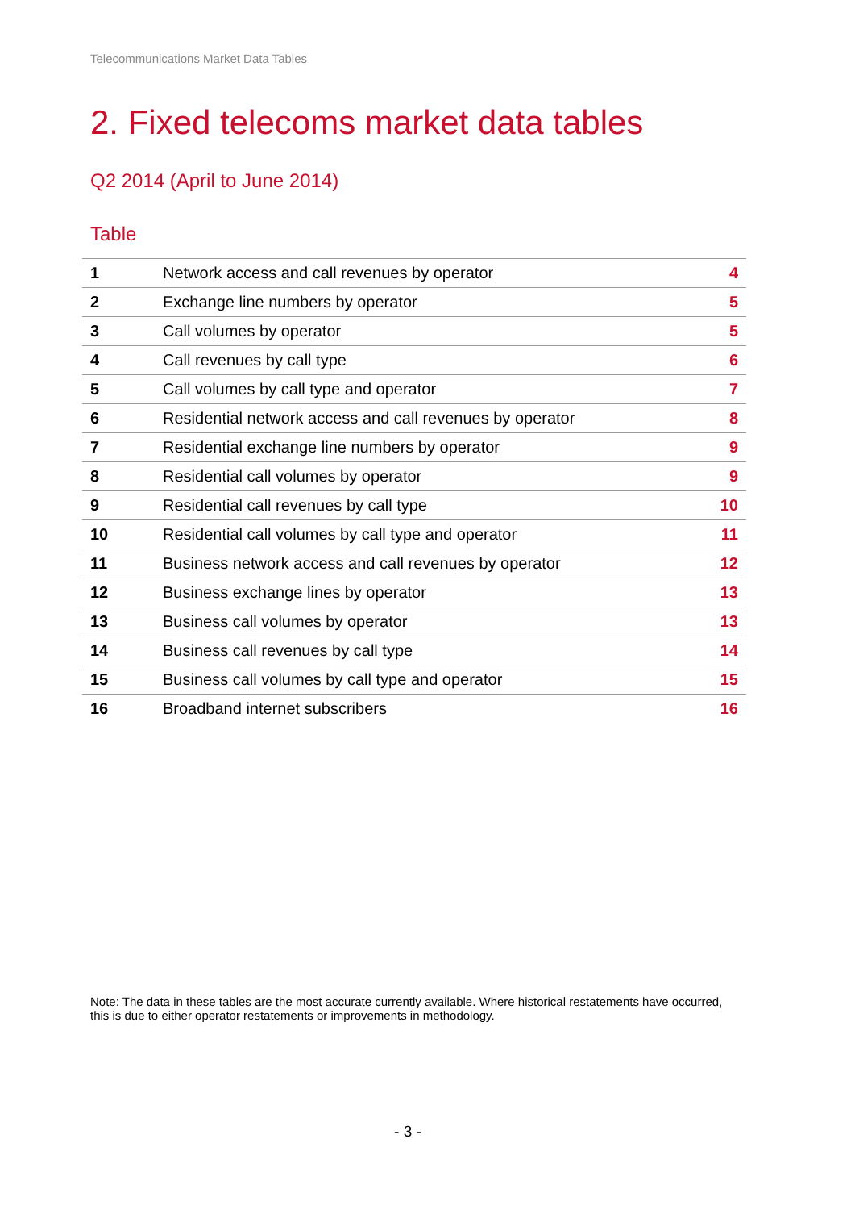Telecommunications Market Data Tables
2. Fixed telecoms market data tables
Q2 2014 (April to June 2014)
Table
| 1 | Network access and call revenues by operator | 4 |
| 2 | Exchange line numbers by operator | 5 |
| 3 | Call volumes by operator | 5 |
| 4 | Call revenues by call type | 6 |
| 5 | Call volumes by call type and operator | 7 |
| 6 | Residential network access and call revenues by operator | 8 |
| 7 | Residential exchange line numbers by operator | 9 |
| 8 | Residential call volumes by operator | 9 |
| 9 | Residential call revenues by call type | 10 |
| 10 | Residential call volumes by call type and operator | 11 |
| 11 | Business network access and call revenues by operator | 12 |
| 12 | Business exchange lines by operator | 13 |
| 13 | Business call volumes by operator | 13 |
| 14 | Business call revenues by call type | 14 |
| 15 | Business call volumes by call type and operator | 15 |
| 16 | Broadband internet subscribers | 16 |
Note: The data in these tables are the most accurate currently available. Where historical restatements have occurred, this is due to either operator restatements or improvements in methodology.
- 3 -